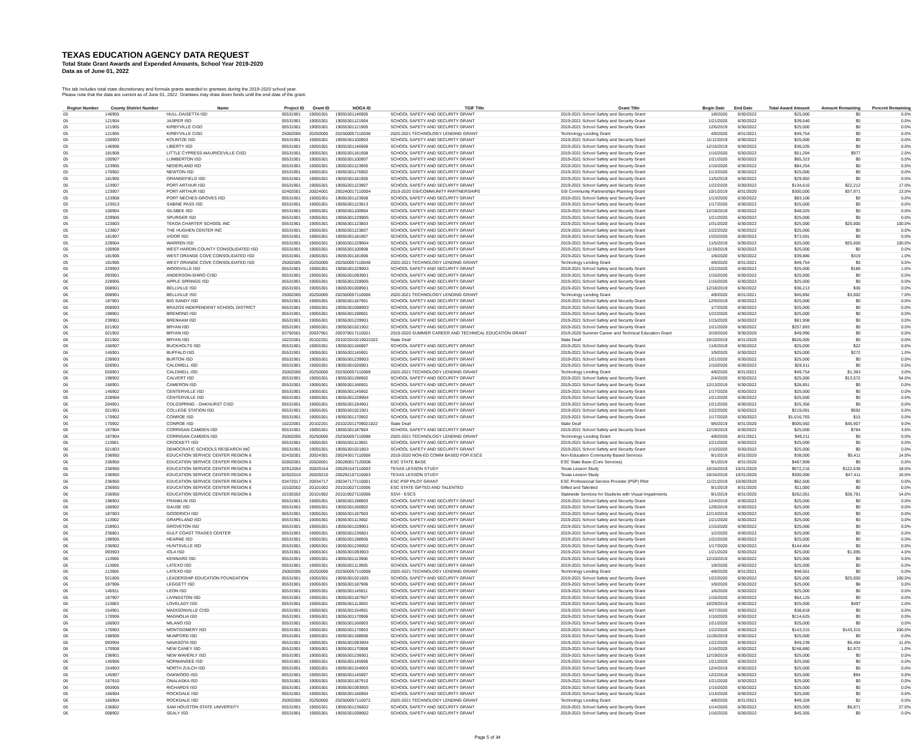TEXAS EDUCATION AGENCY DATA REQUEST
Total State Grant Awards and Expended Amounts, School Year 2019-2020
Data as of June 01, 2022
This tab includes total state discretionary and formula grants awarded to grantees during the 2019-2020 school year.
Please note that the data are current as of June 01, 2022. Grantees may draw down funds until the end date of the grant.
| Region Number | County District Number | Name | Project ID | Grant ID | NOGA ID | TGIF Title | Grant Title | Begin Date | End Date | Total Award Amount | Amount Remaining | Percent Remaining |
| --- | --- | --- | --- | --- | --- | --- | --- | --- | --- | --- | --- | --- |
| 05 | 146905 | HULL-DAISETTA ISD | 05531901 | 19055301 | 19055301146905 | SCHOOL SAFETY AND SECURITY GRANT | 2019-2021 School Safety and Security Grant | 1/8/2020 | 6/30/2022 | $25,000 | $0 | 0.0% |
| 05 | 121904 | JASPER ISD | 05531901 | 19055301 | 19055301121904 | SCHOOL SAFETY AND SECURITY GRANT | 2019-2021 School Safety and Security Grant | 1/21/2020 | 6/30/2022 | $39,546 | $0 | 0.0% |
| 05 | 121905 | KIRBYVILLE CISD | 05531901 | 19055301 | 19055301121905 | SCHOOL SAFETY AND SECURITY GRANT | 2019-2021 School Safety and Security Grant | 12/6/2019 | 6/30/2022 | $25,000 | $0 | 0.0% |
| 05 | 121905 | KIRBYVILLE CISD | 25002005 | 20250005 | 202500057110038 | 2020-2021 TECHNOLOGY LENDING GRANT | Technology Lending Grant | 4/8/2020 | 8/31/2021 | $49,754 | $0 | 0.0% |
| 05 | 100903 | KOUNTZE ISD | 05531901 | 19055301 | 19055301100903 | SCHOOL SAFETY AND SECURITY GRANT | 2019-2021 School Safety and Security Grant | 11/12/2019 | 6/30/2022 | $25,000 | $0 | 0.0% |
| 05 | 146906 | LIBERTY ISD | 05531901 | 19055301 | 19055301146906 | SCHOOL SAFETY AND SECURITY GRANT | 2019-2021 School Safety and Security Grant | 12/16/2019 | 6/30/2022 | $36,035 | $0 | 0.0% |
| 05 | 181908 | LITTLE CYPRESS-MAURICEVILLE CISD | 05531901 | 19055301 | 19055301181908 | SCHOOL SAFETY AND SECURITY GRANT | 2019-2021 School Safety and Security Grant | 1/16/2020 | 6/30/2022 | $51,294 | $977 | 2.0% |
| 05 | 100907 | LUMBERTON ISD | 05531901 | 19055301 | 19055301100907 | SCHOOL SAFETY AND SECURITY GRANT | 2019-2021 School Safety and Security Grant | 1/21/2020 | 6/30/2022 | $65,323 | $0 | 0.0% |
| 05 | 123905 | NEDERLAND ISD | 05531901 | 19055301 | 19055301123905 | SCHOOL SAFETY AND SECURITY GRANT | 2019-2021 School Safety and Security Grant | 1/16/2020 | 6/30/2022 | $84,254 | $0 | 0.0% |
| 05 | 176902 | NEWTON ISD | 05531901 | 19055301 | 19055301176902 | SCHOOL SAFETY AND SECURITY GRANT | 2019-2021 School Safety and Security Grant | 1/13/2020 | 6/30/2022 | $25,000 | $0 | 0.0% |
| 05 | 181905 | ORANGEFIELD ISD | 05531901 | 19055301 | 19055301181905 | SCHOOL SAFETY AND SECURITY GRANT | 2019-2021 School Safety and Security Grant | 11/5/2019 | 6/30/2022 | $29,902 | $0 | 0.0% |
| 05 | 123907 | PORT ARTHUR ISD | 05531901 | 19055301 | 19055301123907 | SCHOOL SAFETY AND SECURITY GRANT | 2019-2021 School Safety and Security Grant | 1/22/2020 | 6/30/2022 | $134,610 | $22,212 | 17.0% |
| 05 | 123907 | PORT ARTHUR ISD | 02402001 | 20024001 | 200240017110004 | 2019-2020 SSI/COMMUNITY PARTNERSHIPS | SSI Community Partnerships Planning Grant | 10/1/2019 | 8/31/2020 | $300,000 | $37,971 | 13.0% |
| 05 | 123908 | PORT NECHES-GROVES ISD | 05531901 | 19055301 | 19055301123908 | SCHOOL SAFETY AND SECURITY GRANT | 2019-2021 School Safety and Security Grant | 1/13/2020 | 6/30/2022 | $83,106 | $0 | 0.0% |
| 05 | 123913 | SABINE PASS ISD | 05531901 | 19055301 | 19055301123913 | SCHOOL SAFETY AND SECURITY GRANT | 2019-2021 School Safety and Security Grant | 1/17/2020 | 6/30/2022 | $25,000 | $0 | 0.0% |
| 05 | 100904 | SILSBEE ISD | 05531901 | 19055301 | 19055301100904 | SCHOOL SAFETY AND SECURITY GRANT | 2019-2021 School Safety and Security Grant | 12/18/2019 | 6/30/2022 | $48,025 | $0 | 0.0% |
| 05 | 229905 | SPURGER ISD | 05531901 | 19055301 | 19055301229905 | SCHOOL SAFETY AND SECURITY GRANT | 2019-2021 School Safety and Security Grant | 1/21/2020 | 6/30/2022 | $25,000 | $0 | 0.0% |
| 05 | 123803 | TEKOA CHARTER SCHOOL INC | 05531901 | 19055301 | 19055301123803 | SCHOOL SAFETY AND SECURITY GRANT | 2019-2021 School Safety and Security Grant | 1/31/2020 | 6/30/2022 | $25,000 | $25,000 | 100.0% |
| 05 | 123807 | THE HUGHEN CENTER INC | 05531901 | 19055301 | 19055301123807 | SCHOOL SAFETY AND SECURITY GRANT | 2019-2021 School Safety and Security Grant | 1/22/2020 | 6/30/2022 | $25,000 | $0 | 0.0% |
| 05 | 181907 | VIDOR ISD | 05531901 | 19055301 | 19055301181907 | SCHOOL SAFETY AND SECURITY GRANT | 2019-2021 School Safety and Security Grant | 1/20/2020 | 6/30/2022 | $73,591 | $0 | 0.0% |
| 05 | 229904 | WARREN ISD | 05531901 | 19055301 | 19055301229904 | SCHOOL SAFETY AND SECURITY GRANT | 2019-2021 School Safety and Security Grant | 11/5/2019 | 6/30/2022 | $25,000 | $25,000 | 100.0% |
| 05 | 100908 | WEST HARDIN COUNTY CONSOLIDATED ISD | 05531901 | 19055301 | 19055301100908 | SCHOOL SAFETY AND SECURITY GRANT | 2019-2021 School Safety and Security Grant | 11/19/2019 | 6/30/2022 | $25,000 | $0 | 0.0% |
| 05 | 181906 | WEST ORANGE COVE CONSOLIDATED ISD | 05531901 | 19055301 | 19055301181906 | SCHOOL SAFETY AND SECURITY GRANT | 2019-2021 School Safety and Security Grant | 1/8/2020 | 6/30/2022 | $39,886 | $319 | 1.0% |
| 05 | 181906 | WEST ORANGE COVE CONSOLIDATED ISD | 25002005 | 20250005 | 202500057110048 | 2020-2021 TECHNOLOGY LENDING GRANT | Technology Lending Grant | 4/8/2020 | 8/31/2021 | $49,754 | $0 | 0.0% |
| 05 | 229903 | WOODVILLE ISD | 05531901 | 19055301 | 19055301229903 | SCHOOL SAFETY AND SECURITY GRANT | 2019-2021 School Safety and Security Grant | 1/22/2020 | 6/30/2022 | $25,000 | $189 | 1.0% |
| 06 | 093901 | ANDERSON-SHIRO CISD | 05531901 | 19055301 | 19055301093901 | SCHOOL SAFETY AND SECURITY GRANT | 2019-2021 School Safety and Security Grant | 1/16/2020 | 6/30/2022 | $25,000 | $0 | 0.0% |
| 06 | 228905 | APPLE SPRINGS ISD | 05531901 | 19055301 | 19055301228905 | SCHOOL SAFETY AND SECURITY GRANT | 2019-2021 School Safety and Security Grant | 1/16/2020 | 6/30/2022 | $25,000 | $0 | 0.0% |
| 06 | 008901 | BELLVILLE ISD | 05531901 | 19055301 | 19055301008901 | SCHOOL SAFETY AND SECURITY GRANT | 2019-2021 School Safety and Security Grant | 12/18/2019 | 6/30/2022 | $36,213 | $36 | 0.0% |
| 06 | 008901 | BELLVILLE ISD | 25002005 | 20250005 | 202500057110006 | 2020-2021 TECHNOLOGY LENDING GRANT | Technology Lending Grant | 4/8/2020 | 8/31/2021 | $45,892 | $3,002 | 7.0% |
| 06 | 187901 | BIG SANDY ISD | 05531901 | 19055301 | 19055301187901 | SCHOOL SAFETY AND SECURITY GRANT | 2019-2021 School Safety and Security Grant | 12/9/2019 | 6/30/2022 | $25,000 | $0 | 0.0% |
| 06 | 008903 | BRAZOS INDEPENDENT SCHOOL DISTRICT | 05531901 | 19055301 | 19055301008903 | SCHOOL SAFETY AND SECURITY GRANT | 2019-2021 School Safety and Security Grant | 1/7/2020 | 6/30/2022 | $25,000 | $0 | 0.0% |
| 06 | 198901 | BREMOND ISD | 05531901 | 19055301 | 19055301198901 | SCHOOL SAFETY AND SECURITY GRANT | 2019-2021 School Safety and Security Grant | 1/22/2020 | 6/30/2022 | $25,000 | $0 | 0.0% |
| 06 | 239901 | BRENHAM ISD | 05531901 | 19055301 | 19055301239901 | SCHOOL SAFETY AND SECURITY GRANT | 2019-2021 School Safety and Security Grant | 1/15/2020 | 6/30/2022 | $81,908 | $0 | 0.0% |
| 06 | 021902 | BRYAN ISD | 05531901 | 19055301 | 19055301021902 | SCHOOL SAFETY AND SECURITY GRANT | 2019-2021 School Safety and Security Grant | 1/21/2020 | 6/30/2022 | $257,893 | $0 | 0.0% |
| 06 | 021902 | BRYAN ISD | 03792001 | 20037901 | 200379017110021 | 2019-2020 SUMMER CAREER AND TECHNICAL EDUCATION GRANT | 2019-2020 Summer Career and Technical Education Grant | 3/19/2020 | 9/30/2020 | $49,990 | $0 | 0.0% |
| 06 | 021902 | BRYAN ISD | 10222001 | 20102201 | 201022010219021022 | State Deaf | State Deaf | 10/10/2019 | 8/31/2020 | $626,005 | $0 | 0.0% |
| 06 | 166907 | BUCKHOLTS ISD | 05531901 | 19055301 | 19055301166907 | SCHOOL SAFETY AND SECURITY GRANT | 2019-2021 School Safety and Security Grant | 11/6/2019 | 6/30/2022 | $25,000 | $22 | 0.0% |
| 06 | 145901 | BUFFALO ISD | 05531901 | 19055301 | 19055301145901 | SCHOOL SAFETY AND SECURITY GRANT | 2019-2021 School Safety and Security Grant | 1/9/2020 | 6/30/2022 | $25,000 | $272 | 1.0% |
| 06 | 239903 | BURTON ISD | 05531901 | 19055301 | 19055301239903 | SCHOOL SAFETY AND SECURITY GRANT | 2019-2021 School Safety and Security Grant | 1/21/2020 | 6/30/2022 | $25,000 | $0 | 0.0% |
| 06 | 026901 | CALDWELL ISD | 05531901 | 19055301 | 19055301026901 | SCHOOL SAFETY AND SECURITY GRANT | 2019-2021 School Safety and Security Grant | 1/10/2020 | 6/30/2022 | $28,511 | $0 | 0.0% |
| 06 | 026901 | CALDWELL ISD | 25002005 | 20250005 | 202500057110069 | 2020-2021 TECHNOLOGY LENDING GRANT | Technology Lending Grant | 4/8/2020 | 8/31/2021 | $49,754 | $1,363 | 3.0% |
| 06 | 198902 | CALVERT ISD | 05531901 | 19055301 | 19055301198902 | SCHOOL SAFETY AND SECURITY GRANT | 2019-2021 School Safety and Security Grant | 2/4/2020 | 6/30/2022 | $25,000 | $13,572 | 54.0% |
| 06 | 166901 | CAMERON ISD | 05531901 | 19055301 | 19055301166901 | SCHOOL SAFETY AND SECURITY GRANT | 2019-2021 School Safety and Security Grant | 12/13/2019 | 6/30/2022 | $28,851 | $0 | 0.0% |
| 06 | 145902 | CENTERVILLE ISD | 05531901 | 19055301 | 19055301145902 | SCHOOL SAFETY AND SECURITY GRANT | 2019-2021 School Safety and Security Grant | 1/17/2020 | 6/30/2022 | $25,000 | $0 | 0.0% |
| 06 | 228904 | CENTERVILLE ISD | 05531901 | 19055301 | 19055301228904 | SCHOOL SAFETY AND SECURITY GRANT | 2019-2021 School Safety and Security Grant | 1/21/2020 | 6/30/2022 | $25,000 | $0 | 0.0% |
| 06 | 204901 | COLDSPRING - OAKHURST CISD | 05531901 | 19055301 | 19055301204901 | SCHOOL SAFETY AND SECURITY GRANT | 2019-2021 School Safety and Security Grant | 1/21/2020 | 6/30/2022 | $25,356 | $0 | 0.0% |
| 06 | 021901 | COLLEGE STATION ISD | 05531901 | 19055301 | 19055301021901 | SCHOOL SAFETY AND SECURITY GRANT | 2019-2021 School Safety and Security Grant | 1/22/2020 | 6/30/2022 | $219,091 | $592 | 0.0% |
| 06 | 170902 | CONROE ISD | 05531901 | 19055301 | 19055301170902 | SCHOOL SAFETY AND SECURITY GRANT | 2019-2021 School Safety and Security Grant | 1/17/2020 | 6/30/2022 | $1,016,765 | $15 | 0.0% |
| 06 | 170902 | CONROE ISD | 10222001 | 20102201 | 201022011709021022 | State Deaf | State Deaf | 9/6/2019 | 8/31/2020 | $505,592 | $45,907 | 9.0% |
| 06 | 187904 | CORRIGAN CAMDEN ISD | 05531901 | 19055301 | 19055301187904 | SCHOOL SAFETY AND SECURITY GRANT | 2019-2021 School Safety and Security Grant | 12/19/2019 | 6/30/2022 | $25,000 | $764 | 3.0% |
| 06 | 187904 | CORRIGAN CAMDEN ISD | 25002005 | 20250005 | 202500057110098 | 2020-2021 TECHNOLOGY LENDING GRANT | Technology Lending Grant | 4/8/2020 | 8/31/2021 | $49,211 | $0 | 0.0% |
| 06 | 113901 | CROCKETT ISD | 05531901 | 19055301 | 19055301113901 | SCHOOL SAFETY AND SECURITY GRANT | 2019-2021 School Safety and Security Grant | 1/21/2020 | 6/30/2022 | $25,000 | $0 | 0.0% |
| 06 | 021803 | DEMOCRATIC SCHOOLS RESEARCH INC | 05531901 | 19055301 | 19055301021803 | SCHOOL SAFETY AND SECURITY GRANT | 2019-2021 School Safety and Security Grant | 1/10/2020 | 6/30/2022 | $25,000 | $0 | 0.0% |
| 06 | 236950 | EDUCATION SERVICE CENTER REGION 6 | 02432001 | 20024301 | 200243017110006 | 2019-2020 NON-ED COMM BASED FOR ESCS | Non-Education Community Based Services | 9/1/2019 | 8/31/2020 | $38,000 | $5,411 | 14.0% |
| 06 | 236950 | EDUCATION SERVICE CENTER REGION 6 | 02802001 | 20028001 | 200280017120006 | ESC STATE BASE | ESC State Base (Core Services) | 9/1/2019 | 8/31/2020 | $487,909 | $0 | 0.0% |
| 06 | 236950 | EDUCATION SERVICE CENTER REGION 6 | 02912054 | 20029154 | 200291547110003 | TEXAS LESSON STUDY | Texas Lesson Study | 10/16/2019 | 10/31/2020 | $672,216 | $122,538 | 18.0% |
| 06 | 236950 | EDUCATION SERVICE CENTER REGION 6 | 02922010 | 20029210 | 200292107110003 | TEXAS LESSON STUDY | Texas Lesson Study | 10/16/2019 | 10/31/2020 | $300,000 | $47,411 | 16.0% |
| 06 | 236950 | EDUCATION SERVICE CENTER REGION 6 | 03472017 | 20034717 | 200347177110001 | ESC PSP PILOT GRANT | ESC Professional Service Provider (PSP) Pilot | 11/21/2019 | 10/30/2020 | $62,500 | $0 | 0.0% |
| 06 | 236950 | EDUCATION SERVICE CENTER REGION 6 | 10102002 | 20101002 | 201010027110006 | ESC STATE GIFTED AND TALENTED | Gifted and Talented | 9/1/2019 | 8/31/2020 | $11,000 | $0 | 0.0% |
| 06 | 236950 | EDUCATION SERVICE CENTER REGION 6 | 10192002 | 20101902 | 201019027110006 | SSVI - ESCS | Statewide Services for Students with Visual Impairments | 9/1/2019 | 8/31/2020 | $262,051 | $36,791 | 14.0% |
| 06 | 198903 | FRANKLIN ISD | 05531901 | 19055301 | 19055301198903 | SCHOOL SAFETY AND SECURITY GRANT | 2019-2021 School Safety and Security Grant | 12/4/2019 | 6/30/2022 | $25,000 | $0 | 0.0% |
| 06 | 166902 | GAUSE ISD | 05531901 | 19055301 | 19055301166902 | SCHOOL SAFETY AND SECURITY GRANT | 2019-2021 School Safety and Security Grant | 12/6/2019 | 6/30/2022 | $25,000 | $0 | 0.0% |
| 06 | 187903 | GOODRICH ISD | 05531901 | 19055301 | 19055301187903 | SCHOOL SAFETY AND SECURITY GRANT | 2019-2021 School Safety and Security Grant | 12/13/2019 | 6/30/2022 | $25,000 | $0 | 0.0% |
| 06 | 113902 | GRAPELAND ISD | 05531901 | 19055301 | 19055301113902 | SCHOOL SAFETY AND SECURITY GRANT | 2019-2021 School Safety and Security Grant | 1/21/2020 | 6/30/2022 | $25,000 | $0 | 0.0% |
| 06 | 228901 | GROVETON ISD | 05531901 | 19055301 | 19055301228901 | SCHOOL SAFETY AND SECURITY GRANT | 2019-2021 School Safety and Security Grant | 1/15/2020 | 6/30/2022 | $25,000 | $0 | 0.0% |
| 06 | 236801 | GULF COAST TRADES CENTER | 05531901 | 19055301 | 19055301236801 | SCHOOL SAFETY AND SECURITY GRANT | 2019-2021 School Safety and Security Grant | 1/2/2020 | 6/30/2022 | $25,000 | $0 | 0.0% |
| 06 | 198905 | HEARNE ISD | 05531901 | 19055301 | 19055301198905 | SCHOOL SAFETY AND SECURITY GRANT | 2019-2021 School Safety and Security Grant | 1/22/2020 | 6/30/2022 | $25,000 | $0 | 0.0% |
| 06 | 236902 | HUNTSVILLE ISD | 05531901 | 19055301 | 19055301236902 | SCHOOL SAFETY AND SECURITY GRANT | 2019-2021 School Safety and Security Grant | 1/17/2020 | 6/30/2022 | $144,464 | $0 | 0.0% |
| 06 | 093903 | IOLA ISD | 05531901 | 19055301 | 19055301093903 | SCHOOL SAFETY AND SECURITY GRANT | 2019-2021 School Safety and Security Grant | 1/21/2020 | 6/30/2022 | $25,000 | $1,095 | 4.0% |
| 06 | 113906 | KENNARD ISD | 05531901 | 19055301 | 19055301113906 | SCHOOL SAFETY AND SECURITY GRANT | 2019-2021 School Safety and Security Grant | 12/10/2019 | 6/30/2022 | $25,000 | $0 | 0.0% |
| 06 | 113905 | LATEXO ISD | 05531901 | 19055301 | 19055301113905 | SCHOOL SAFETY AND SECURITY GRANT | 2019-2021 School Safety and Security Grant | 1/8/2020 | 6/30/2022 | $25,000 | $0 | 0.0% |
| 06 | 113905 | LATEXO ISD | 25002005 | 20250005 | 202500057110008 | 2020-2021 TECHNOLOGY LENDING GRANT | Technology Lending Grant | 4/8/2020 | 8/31/2021 | $48,561 | $0 | 0.0% |
| 06 | 021805 | LEADERSHIP EDUCATION FOUNDATION | 05531901 | 19055301 | 19055301021805 | SCHOOL SAFETY AND SECURITY GRANT | 2019-2021 School Safety and Security Grant | 1/22/2020 | 6/30/2022 | $25,000 | $25,000 | 100.0% |
| 06 | 187906 | LEGGETT ISD | 05531901 | 19055301 | 19055301187906 | SCHOOL SAFETY AND SECURITY GRANT | 2019-2021 School Safety and Security Grant | 1/8/2020 | 6/30/2022 | $25,000 | $8 | 0.0% |
| 06 | 145911 | LEON ISD | 05531901 | 19055301 | 19055301145911 | SCHOOL SAFETY AND SECURITY GRANT | 2019-2021 School Safety and Security Grant | 1/6/2020 | 6/30/2022 | $25,000 | $0 | 0.0% |
| 06 | 187907 | LIVINGSTON ISD | 05531901 | 19055301 | 19055301187907 | SCHOOL SAFETY AND SECURITY GRANT | 2019-2021 School Safety and Security Grant | 1/16/2020 | 6/30/2022 | $64,125 | $0 | 0.0% |
| 06 | 113903 | LOVELADY ISD | 05531901 | 19055301 | 19055301113903 | SCHOOL SAFETY AND SECURITY GRANT | 2019-2021 School Safety and Security Grant | 10/29/2019 | 6/30/2022 | $25,000 | $497 | 2.0% |
| 06 | 154901 | MADISONVILLE CISD | 05531901 | 19055301 | 19055301154901 | SCHOOL SAFETY AND SECURITY GRANT | 2019-2021 School Safety and Security Grant | 4/27/2020 | 6/30/2022 | $38,818 | $0 | 0.0% |
| 06 | 170906 | MAGNOLIA ISD | 05531901 | 19055301 | 19055301170906 | SCHOOL SAFETY AND SECURITY GRANT | 2019-2021 School Safety and Security Grant | 1/10/2020 | 6/30/2022 | $214,625 | $0 | 0.0% |
| 06 | 166903 | MILANO ISD | 05531901 | 19055301 | 19055301166903 | SCHOOL SAFETY AND SECURITY GRANT | 2019-2021 School Safety and Security Grant | 1/21/2020 | 6/30/2022 | $25,000 | $0 | 0.0% |
| 06 | 170903 | MONTGOMERY ISD | 05531901 | 19055301 | 19055301170903 | SCHOOL SAFETY AND SECURITY GRANT | 2019-2021 School Safety and Security Grant | 1/22/2020 | 6/30/2022 | $143,315 | $143,315 | 100.0% |
| 06 | 198906 | MUMFORD ISD | 05531901 | 19055301 | 19055301198906 | SCHOOL SAFETY AND SECURITY GRANT | 2019-2021 School Safety and Security Grant | 11/26/2019 | 6/30/2022 | $25,000 | $0 | 0.0% |
| 06 | 093904 | NAVASOTA ISD | 05531901 | 19055301 | 19055301093904 | SCHOOL SAFETY AND SECURITY GRANT | 2019-2021 School Safety and Security Grant | 1/22/2020 | 6/30/2022 | $49,239 | $5,404 | 11.0% |
| 06 | 170908 | NEW CANEY ISD | 05531901 | 19055301 | 19055301170908 | SCHOOL SAFETY AND SECURITY GRANT | 2019-2021 School Safety and Security Grant | 1/16/2020 | 6/30/2022 | $248,880 | $2,972 | 1.0% |
| 06 | 236901 | NEW WAVERLY ISD | 05531901 | 19055301 | 19055301236901 | SCHOOL SAFETY AND SECURITY GRANT | 2019-2021 School Safety and Security Grant | 12/19/2019 | 6/30/2022 | $25,000 | $0 | 0.0% |
| 06 | 145906 | NORMANGEE ISD | 05531901 | 19055301 | 19055301145906 | SCHOOL SAFETY AND SECURITY GRANT | 2019-2021 School Safety and Security Grant | 1/21/2020 | 6/30/2022 | $25,000 | $0 | 0.0% |
| 06 | 154903 | NORTH ZULCH ISD | 05531901 | 19055301 | 19055301154903 | SCHOOL SAFETY AND SECURITY GRANT | 2019-2021 School Safety and Security Grant | 12/4/2019 | 6/30/2022 | $25,000 | $0 | 0.0% |
| 06 | 145907 | OAKWOOD ISD | 05531901 | 19055301 | 19055301145907 | SCHOOL SAFETY AND SECURITY GRANT | 2019-2021 School Safety and Security Grant | 12/2/2019 | 6/30/2022 | $25,000 | $94 | 0.0% |
| 06 | 187910 | ONALASKA ISD | 05531901 | 19055301 | 19055301187910 | SCHOOL SAFETY AND SECURITY GRANT | 2019-2021 School Safety and Security Grant | 1/21/2020 | 6/30/2022 | $25,000 | $0 | 0.0% |
| 06 | 093905 | RICHARDS ISD | 05531901 | 19055301 | 19055301093905 | SCHOOL SAFETY AND SECURITY GRANT | 2019-2021 School Safety and Security Grant | 1/15/2020 | 6/30/2022 | $25,000 | $0 | 0.0% |
| 06 | 166904 | ROCKDALE ISD | 05531901 | 19055301 | 19055301166904 | SCHOOL SAFETY AND SECURITY GRANT | 2019-2021 School Safety and Security Grant | 1/14/2020 | 6/30/2022 | $25,000 | $0 | 0.0% |
| 06 | 166904 | ROCKDALE ISD | 25002005 | 20250005 | 202500057110072 | 2020-2021 TECHNOLOGY LENDING GRANT | Technology Lending Grant | 4/8/2020 | 8/31/2021 | $49,328 | $2 | 0.0% |
| 06 | 236802 | SAM HOUSTON STATE UNIVERSITY | 05531901 | 19055301 | 19055301236802 | SCHOOL SAFETY AND SECURITY GRANT | 2019-2021 School Safety and Security Grant | 1/14/2020 | 6/30/2022 | $25,000 | $6,871 | 27.0% |
| 06 | 008902 | SEALY ISD | 05531901 | 19055301 | 19055301008902 | SCHOOL SAFETY AND SECURITY GRANT | 2019-2021 School Safety and Security Grant | 1/16/2020 | 6/30/2022 | $45,355 | $0 | 0.0% |
Page 5 of 34